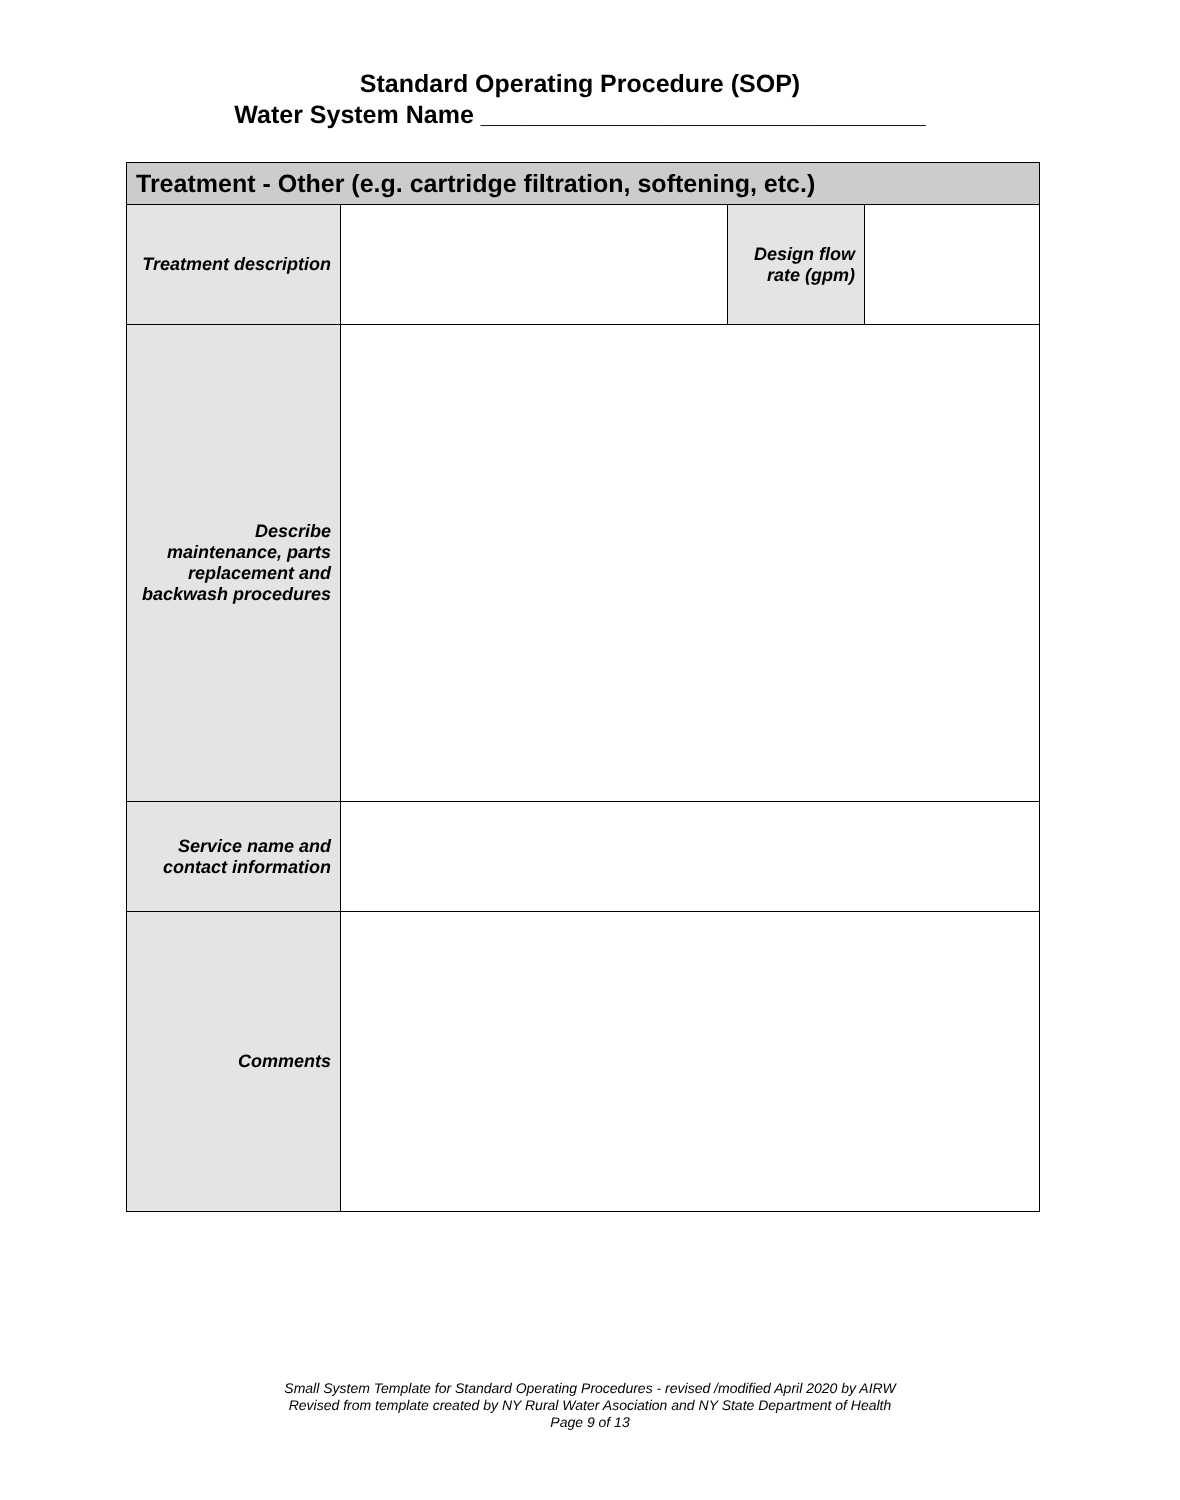Standard Operating Procedure (SOP)
Water System Name ________________________________
| Treatment - Other (e.g. cartridge filtration, softening, etc.) | | | |
| --- | --- | --- | --- |
| Treatment description | | Design flow rate (gpm) | |
| Describe maintenance, parts replacement and backwash procedures | | | |
| Service name and contact information | | | |
| Comments | | | |
Small System Template for Standard Operating Procedures - revised /modified April 2020 by AIRW
Revised from template created by NY Rural Water Asociation and NY State Department of Health
Page 9 of 13